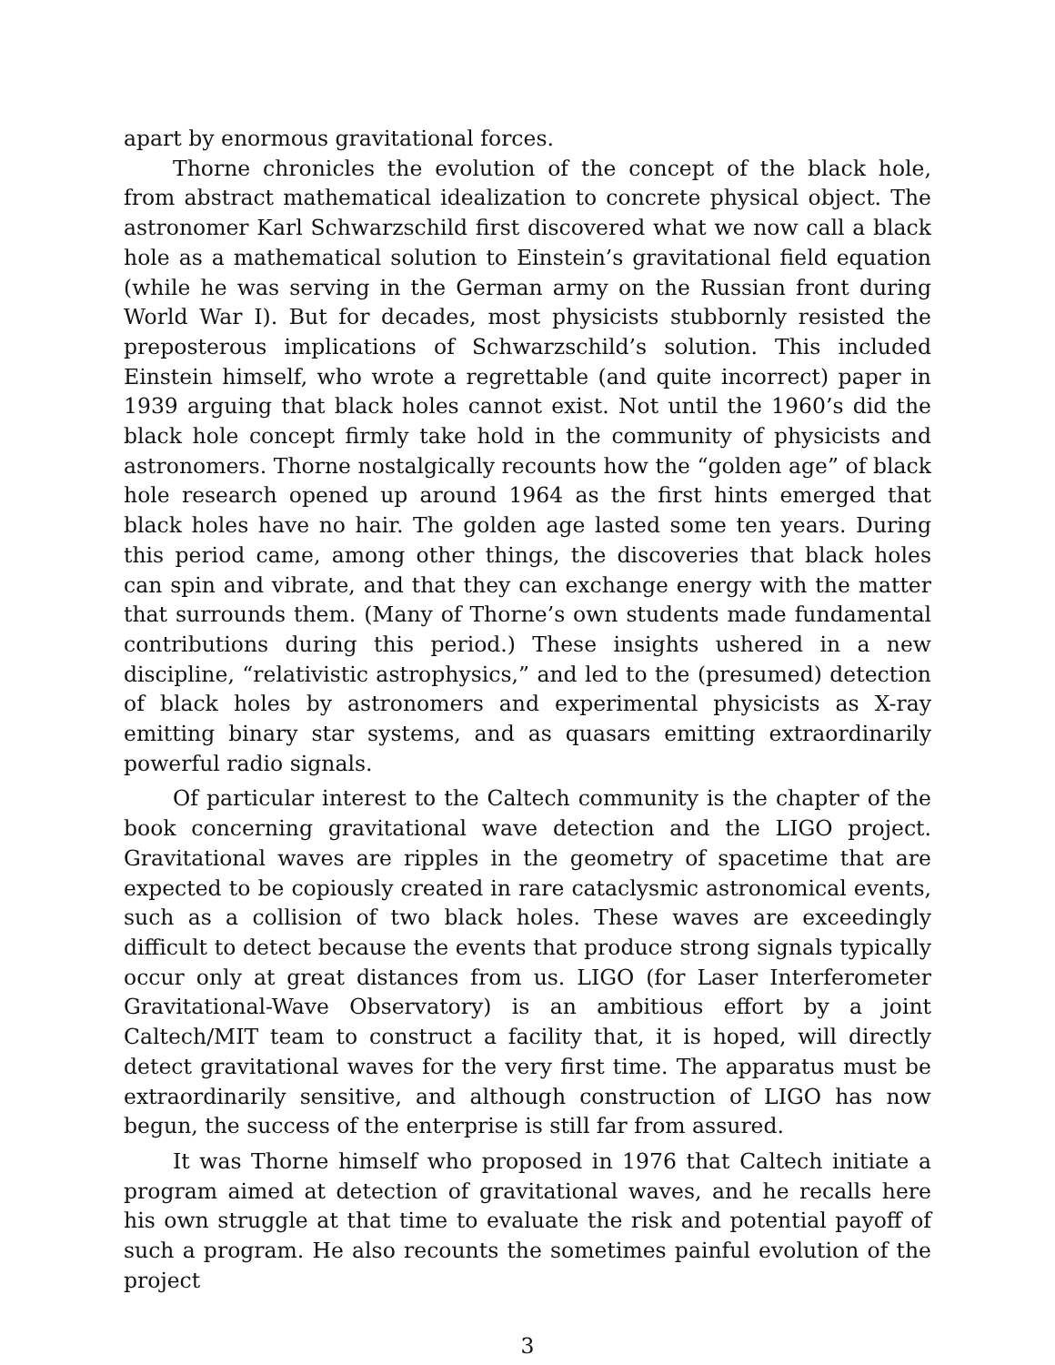apart by enormous gravitational forces.
Thorne chronicles the evolution of the concept of the black hole, from abstract mathematical idealization to concrete physical object. The astronomer Karl Schwarzschild first discovered what we now call a black hole as a mathematical solution to Einstein’s gravitational field equation (while he was serving in the German army on the Russian front during World War I). But for decades, most physicists stubbornly resisted the preposterous implications of Schwarzschild’s solution. This included Einstein himself, who wrote a regrettable (and quite incorrect) paper in 1939 arguing that black holes cannot exist. Not until the 1960’s did the black hole concept firmly take hold in the community of physicists and astronomers. Thorne nostalgically recounts how the “golden age” of black hole research opened up around 1964 as the first hints emerged that black holes have no hair. The golden age lasted some ten years. During this period came, among other things, the discoveries that black holes can spin and vibrate, and that they can exchange energy with the matter that surrounds them. (Many of Thorne’s own students made fundamental contributions during this period.) These insights ushered in a new discipline, “relativistic astrophysics,” and led to the (presumed) detection of black holes by astronomers and experimental physicists as X-ray emitting binary star systems, and as quasars emitting extraordinarily powerful radio signals.
Of particular interest to the Caltech community is the chapter of the book concerning gravitational wave detection and the LIGO project. Gravitational waves are ripples in the geometry of spacetime that are expected to be copiously created in rare cataclysmic astronomical events, such as a collision of two black holes. These waves are exceedingly difficult to detect because the events that produce strong signals typically occur only at great distances from us. LIGO (for Laser Interferometer Gravitational-Wave Observatory) is an ambitious effort by a joint Caltech/MIT team to construct a facility that, it is hoped, will directly detect gravitational waves for the very first time. The apparatus must be extraordinarily sensitive, and although construction of LIGO has now begun, the success of the enterprise is still far from assured.
It was Thorne himself who proposed in 1976 that Caltech initiate a program aimed at detection of gravitational waves, and he recalls here his own struggle at that time to evaluate the risk and potential payoff of such a program. He also recounts the sometimes painful evolution of the project
3